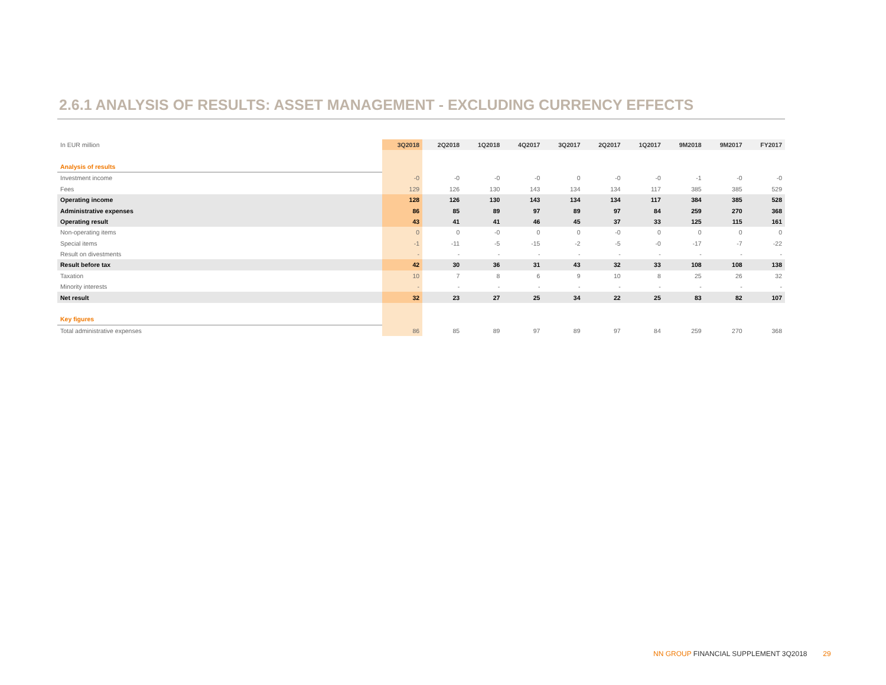2.6.1 ANALYSIS OF RESULTS: ASSET MANAGEMENT - EXCLUDING CURRENCY EFFECTS
| In EUR million | 3Q2018 | 2Q2018 | 1Q2018 | 4Q2017 | 3Q2017 | 2Q2017 | 1Q2017 | 9M2018 | 9M2017 | FY2017 |
| --- | --- | --- | --- | --- | --- | --- | --- | --- | --- | --- |
| Analysis of results | | | | | | | | | | |
| Investment income | -0 | -0 | -0 | -0 | 0 | -0 | -0 | -1 | -0 | -0 |
| Fees | 129 | 126 | 130 | 143 | 134 | 134 | 117 | 385 | 385 | 529 |
| Operating income | 128 | 126 | 130 | 143 | 134 | 134 | 117 | 384 | 385 | 528 |
| Administrative expenses | 86 | 85 | 89 | 97 | 89 | 97 | 84 | 259 | 270 | 368 |
| Operating result | 43 | 41 | 41 | 46 | 45 | 37 | 33 | 125 | 115 | 161 |
| Non-operating items | 0 | 0 | -0 | 0 | 0 | -0 | 0 | 0 | 0 | 0 |
| Special items | -1 | -11 | -5 | -15 | -2 | -5 | -0 | -17 | -7 | -22 |
| Result on divestments | - | - | - | - | - | - | - | - | - | - |
| Result before tax | 42 | 30 | 36 | 31 | 43 | 32 | 33 | 108 | 108 | 138 |
| Taxation | 10 | 7 | 8 | 6 | 9 | 10 | 8 | 25 | 26 | 32 |
| Minority interests | - | - | - | - | - | - | - | - | - | - |
| Net result | 32 | 23 | 27 | 25 | 34 | 22 | 25 | 83 | 82 | 107 |
| Key figures | | | | | | | | | | |
| Total administrative expenses | 86 | 85 | 89 | 97 | 89 | 97 | 84 | 259 | 270 | 368 |
NN GROUP FINANCIAL SUPPLEMENT 3Q2018 29